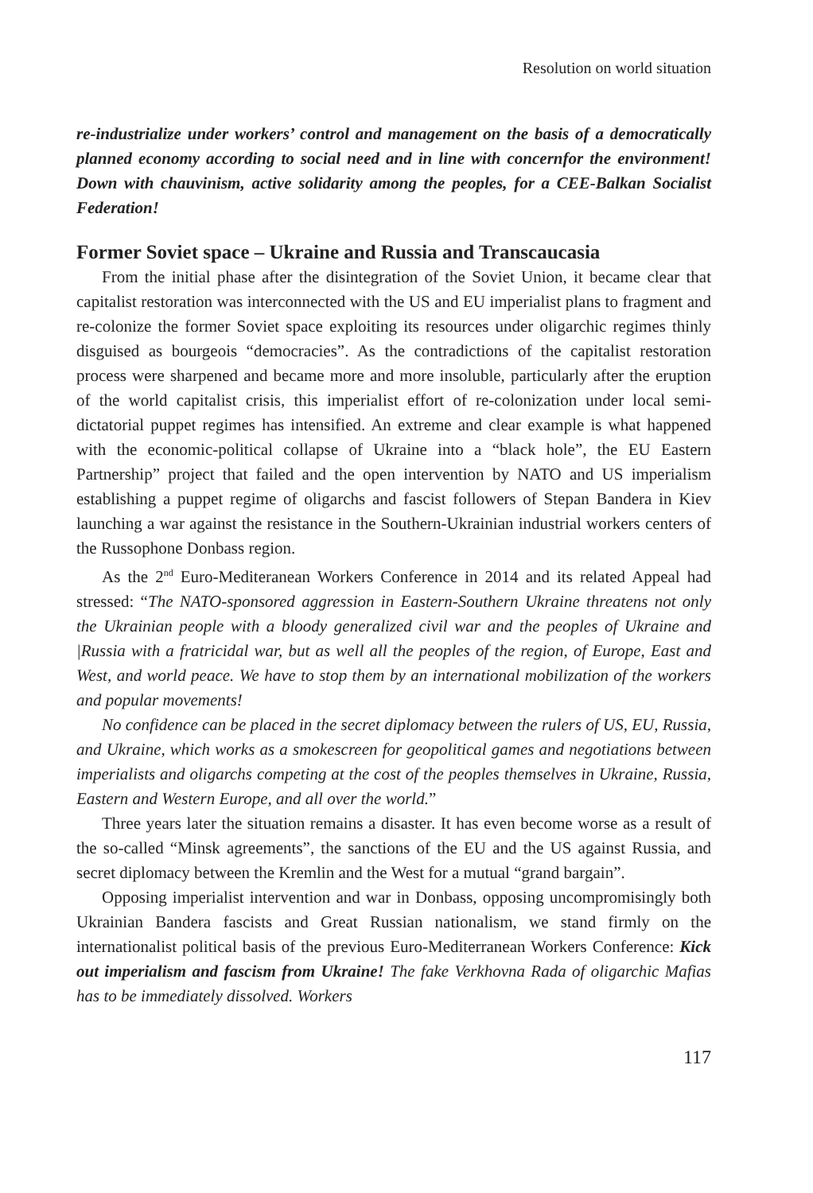Resolution on world situation
re-industrialize under workers’ control and management on the basis of a democratically planned economy according to social need and in line with concernfor the environment! Down with chauvinism, active solidarity among the peoples, for a CEE-Balkan Socialist Federation!
Former Soviet space – Ukraine and Russia and Transcaucasia
From the initial phase after the disintegration of the Soviet Union, it became clear that capitalist restoration was interconnected with the US and EU imperialist plans to fragment and re-colonize the former Soviet space exploiting its resources under oligarchic regimes thinly disguised as bourgeois “democracies”. As the contradictions of the capitalist restoration process were sharpened and became more and more insoluble, particularly after the eruption of the world capitalist crisis, this imperialist effort of re-colonization under local semi-dictatorial puppet regimes has intensified. An extreme and clear example is what happened with the economic-political collapse of Ukraine into a “black hole”, the EU Eastern Partnership” project that failed and the open intervention by NATO and US imperialism establishing a puppet regime of oligarchs and fascist followers of Stepan Bandera in Kiev launching a war against the resistance in the Southern-Ukrainian industrial workers centers of the Russophone Donbass region.
As the 2<sup>nd</sup> Euro-Mediteranean Workers Conference in 2014 and its related Appeal had stressed: “The NATO-sponsored aggression in Eastern-Southern Ukraine threatens not only the Ukrainian people with a bloody generalized civil war and the peoples of Ukraine and |Russia with a fratricidal war, but as well all the peoples of the region, of Europe, East and West, and world peace. We have to stop them by an international mobilization of the workers and popular movements!
No confidence can be placed in the secret diplomacy between the rulers of US, EU, Russia, and Ukraine, which works as a smokescreen for geopolitical games and negotiations between imperialists and oligarchs competing at the cost of the peoples themselves in Ukraine, Russia, Eastern and Western Europe, and all over the world.”
Three years later the situation remains a disaster. It has even become worse as a result of the so-called “Minsk agreements”, the sanctions of the EU and the US against Russia, and secret diplomacy between the Kremlin and the West for a mutual “grand bargain”.
Opposing imperialist intervention and war in Donbass, opposing uncompromisingly both Ukrainian Bandera fascists and Great Russian nationalism, we stand firmly on the internationalist political basis of the previous Euro-Mediterranean Workers Conference: Kick out imperialism and fascism from Ukraine! The fake Verkhovna Rada of oligarchic Mafias has to be immediately dissolved. Workers
117